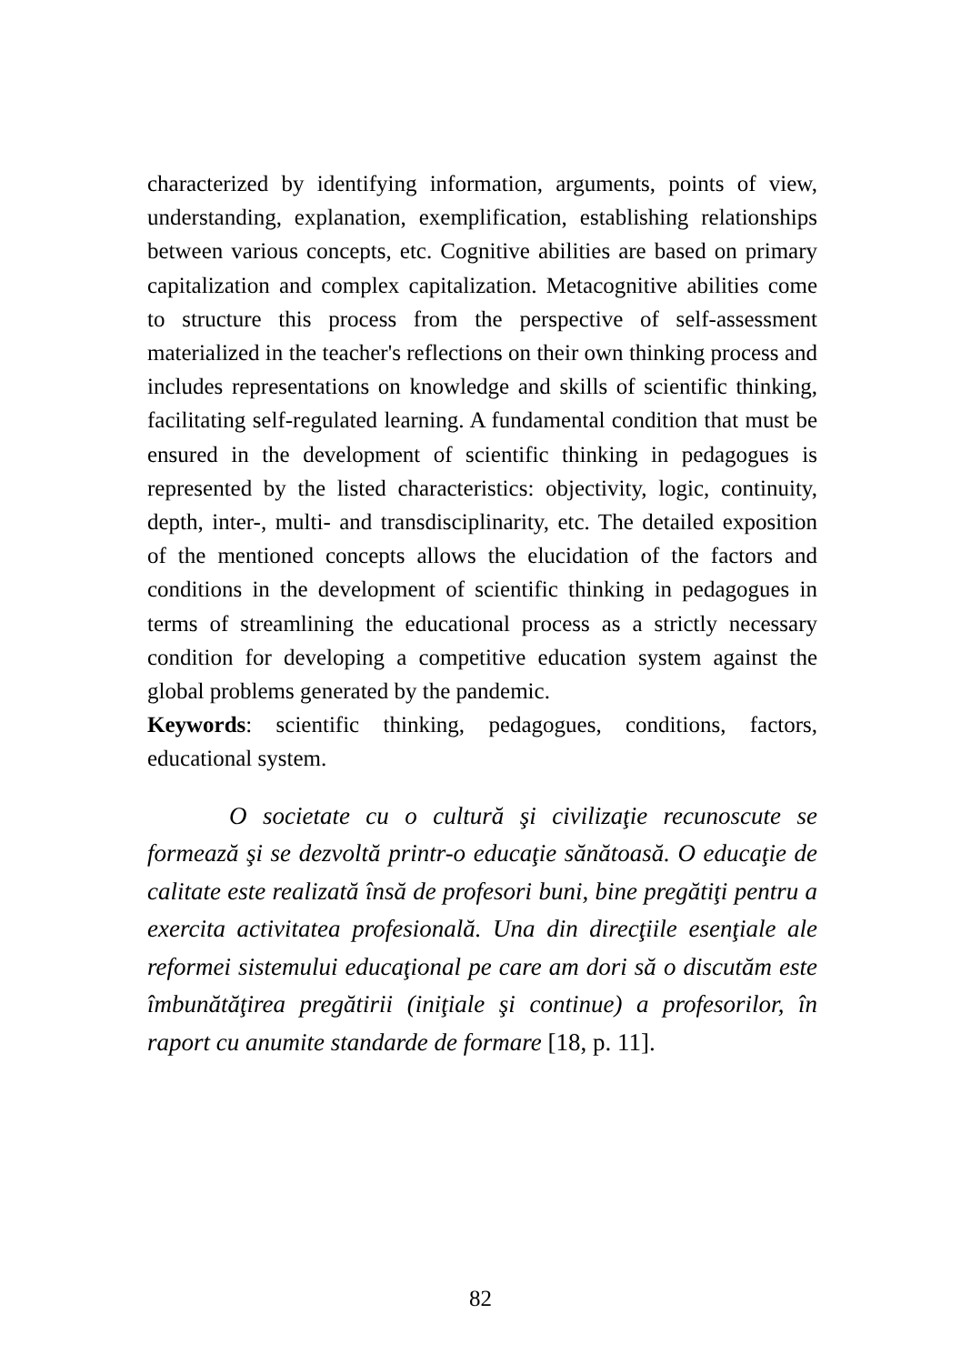characterized by identifying information, arguments, points of view, understanding, explanation, exemplification, establishing relationships between various concepts, etc. Cognitive abilities are based on primary capitalization and complex capitalization. Metacognitive abilities come to structure this process from the perspective of self-assessment materialized in the teacher's reflections on their own thinking process and includes representations on knowledge and skills of scientific thinking, facilitating self-regulated learning. A fundamental condition that must be ensured in the development of scientific thinking in pedagogues is represented by the listed characteristics: objectivity, logic, continuity, depth, inter-, multi- and transdisciplinarity, etc. The detailed exposition of the mentioned concepts allows the elucidation of the factors and conditions in the development of scientific thinking in pedagogues in terms of streamlining the educational process as a strictly necessary condition for developing a competitive education system against the global problems generated by the pandemic.
Keywords: scientific thinking, pedagogues, conditions, factors, educational system.
O societate cu o cultură şi civilizaţie recunoscute se formează şi se dezvoltă printr-o educaţie sănătoasă. O educaţie de calitate este realizată însă de profesori buni, bine pregătiţi pentru a exercita activitatea profesională. Una din direcţiile esenţiale ale reformei sistemului educaţional pe care am dori să o discutăm este îmbunătăţirea pregătirii (iniţiale şi continue) a profesorilor, în raport cu anumite standarde de formare [18, p. 11].
82